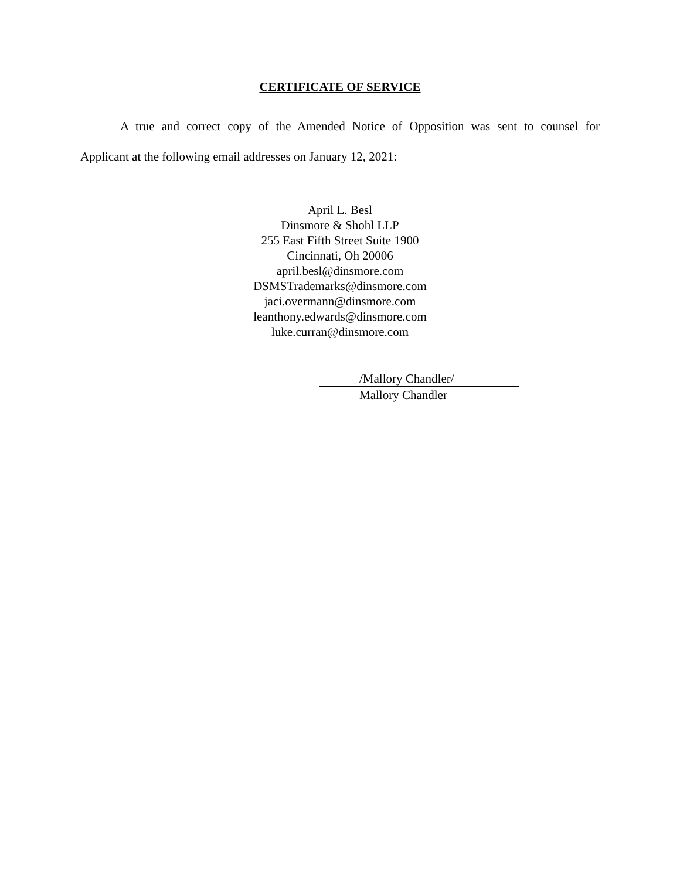CERTIFICATE OF SERVICE
A true and correct copy of the Amended Notice of Opposition was sent to counsel for
Applicant at the following email addresses on January 12, 2021:
April L. Besl
Dinsmore & Shohl LLP
255 East Fifth Street Suite 1900
Cincinnati, Oh 20006
april.besl@dinsmore.com
DSMSTrademarks@dinsmore.com
jaci.overmann@dinsmore.com
leanthony.edwards@dinsmore.com
luke.curran@dinsmore.com
/Mallory Chandler/
Mallory Chandler